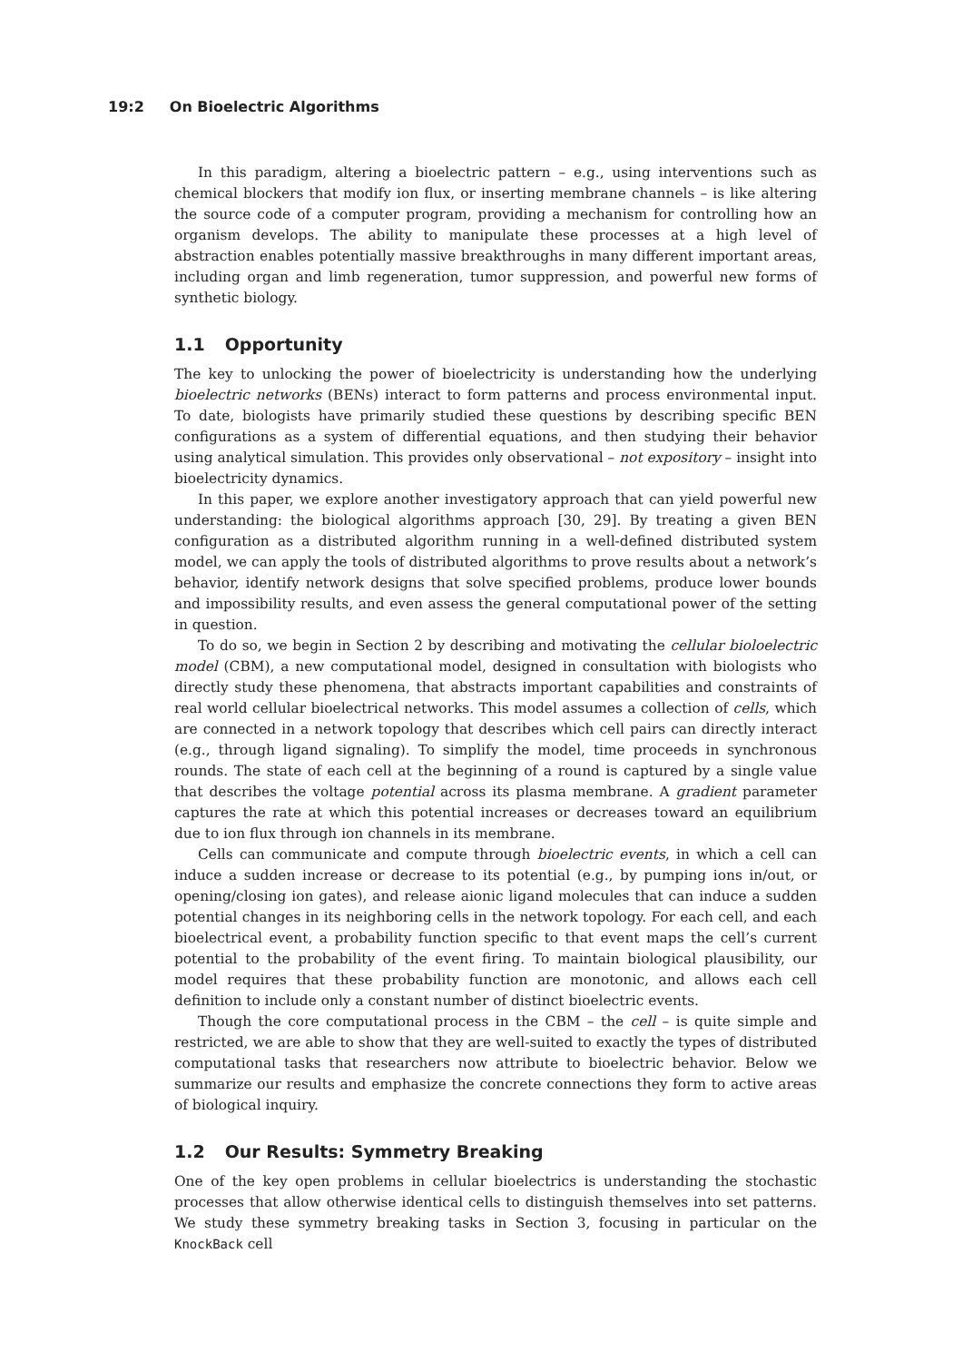19:2 On Bioelectric Algorithms
In this paradigm, altering a bioelectric pattern – e.g., using interventions such as chemical blockers that modify ion flux, or inserting membrane channels – is like altering the source code of a computer program, providing a mechanism for controlling how an organism develops. The ability to manipulate these processes at a high level of abstraction enables potentially massive breakthroughs in many different important areas, including organ and limb regeneration, tumor suppression, and powerful new forms of synthetic biology.
1.1 Opportunity
The key to unlocking the power of bioelectricity is understanding how the underlying bioelectric networks (BENs) interact to form patterns and process environmental input. To date, biologists have primarily studied these questions by describing specific BEN configurations as a system of differential equations, and then studying their behavior using analytical simulation. This provides only observational – not expository – insight into bioelectricity dynamics.
In this paper, we explore another investigatory approach that can yield powerful new understanding: the biological algorithms approach [30, 29]. By treating a given BEN configuration as a distributed algorithm running in a well-defined distributed system model, we can apply the tools of distributed algorithms to prove results about a network’s behavior, identify network designs that solve specified problems, produce lower bounds and impossibility results, and even assess the general computational power of the setting in question.
To do so, we begin in Section 2 by describing and motivating the cellular bioloelectric model (CBM), a new computational model, designed in consultation with biologists who directly study these phenomena, that abstracts important capabilities and constraints of real world cellular bioelectrical networks. This model assumes a collection of cells, which are connected in a network topology that describes which cell pairs can directly interact (e.g., through ligand signaling). To simplify the model, time proceeds in synchronous rounds. The state of each cell at the beginning of a round is captured by a single value that describes the voltage potential across its plasma membrane. A gradient parameter captures the rate at which this potential increases or decreases toward an equilibrium due to ion flux through ion channels in its membrane.
Cells can communicate and compute through bioelectric events, in which a cell can induce a sudden increase or decrease to its potential (e.g., by pumping ions in/out, or opening/closing ion gates), and release aionic ligand molecules that can induce a sudden potential changes in its neighboring cells in the network topology. For each cell, and each bioelectrical event, a probability function specific to that event maps the cell’s current potential to the probability of the event firing. To maintain biological plausibility, our model requires that these probability function are monotonic, and allows each cell definition to include only a constant number of distinct bioelectric events.
Though the core computational process in the CBM – the cell – is quite simple and restricted, we are able to show that they are well-suited to exactly the types of distributed computational tasks that researchers now attribute to bioelectric behavior. Below we summarize our results and emphasize the concrete connections they form to active areas of biological inquiry.
1.2 Our Results: Symmetry Breaking
One of the key open problems in cellular bioelectrics is understanding the stochastic processes that allow otherwise identical cells to distinguish themselves into set patterns. We study these symmetry breaking tasks in Section 3, focusing in particular on the KnockBack cell